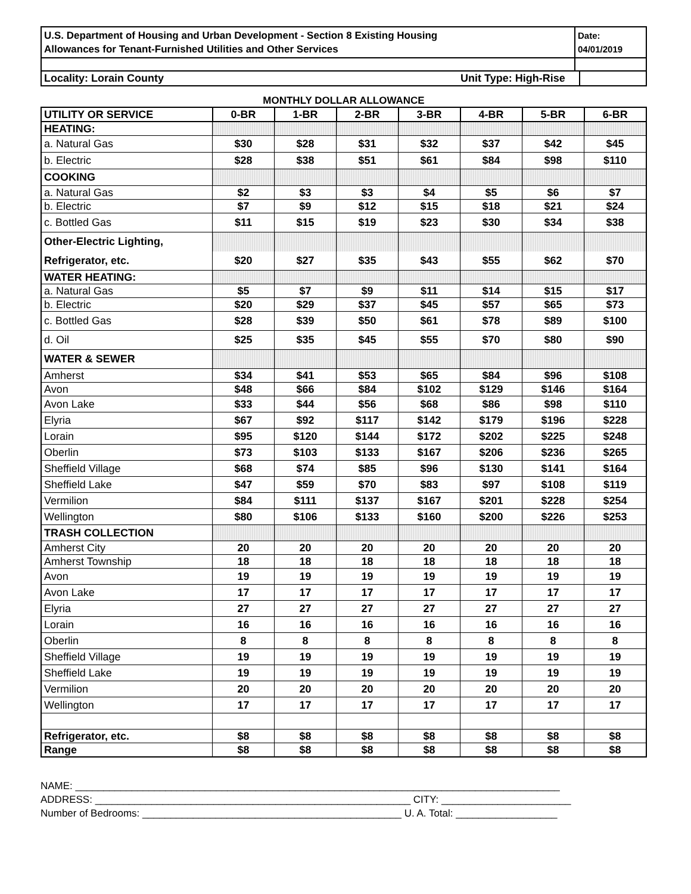U.S. Department of Housing and Urban Development - Section 8 Existing Housing
Allowances for Tenant-Furnished Utilities and Other Services
Date:
04/01/2019
Locality: Lorain County Unit Type: High-Rise
MONTHLY DOLLAR ALLOWANCE
| UTILITY OR SERVICE | 0-BR | 1-BR | 2-BR | 3-BR | 4-BR | 5-BR | 6-BR |
| --- | --- | --- | --- | --- | --- | --- | --- |
| HEATING: | | | | | | | |
| a. Natural Gas | $30 | $28 | $31 | $32 | $37 | $42 | $45 |
| b. Electric | $28 | $38 | $51 | $61 | $84 | $98 | $110 |
| COOKING | | | | | | | |
| a. Natural Gas | $2 | $3 | $3 | $4 | $5 | $6 | $7 |
| b. Electric | $7 | $9 | $12 | $15 | $18 | $21 | $24 |
| c. Bottled Gas | $11 | $15 | $19 | $23 | $30 | $34 | $38 |
| Other-Electric Lighting, | | | | | | | |
| Refrigerator, etc. | $20 | $27 | $35 | $43 | $55 | $62 | $70 |
| WATER HEATING: | | | | | | | |
| a. Natural Gas | $5 | $7 | $9 | $11 | $14 | $15 | $17 |
| b. Electric | $20 | $29 | $37 | $45 | $57 | $65 | $73 |
| c. Bottled Gas | $28 | $39 | $50 | $61 | $78 | $89 | $100 |
| d. Oil | $25 | $35 | $45 | $55 | $70 | $80 | $90 |
| WATER & SEWER | | | | | | | |
| Amherst | $34 | $41 | $53 | $65 | $84 | $96 | $108 |
| Avon | $48 | $66 | $84 | $102 | $129 | $146 | $164 |
| Avon Lake | $33 | $44 | $56 | $68 | $86 | $98 | $110 |
| Elyria | $67 | $92 | $117 | $142 | $179 | $196 | $228 |
| Lorain | $95 | $120 | $144 | $172 | $202 | $225 | $248 |
| Oberlin | $73 | $103 | $133 | $167 | $206 | $236 | $265 |
| Sheffield Village | $68 | $74 | $85 | $96 | $130 | $141 | $164 |
| Sheffield Lake | $47 | $59 | $70 | $83 | $97 | $108 | $119 |
| Vermilion | $84 | $111 | $137 | $167 | $201 | $228 | $254 |
| Wellington | $80 | $106 | $133 | $160 | $200 | $226 | $253 |
| TRASH COLLECTION | | | | | | | |
| Amherst City | 20 | 20 | 20 | 20 | 20 | 20 | 20 |
| Amherst Township | 18 | 18 | 18 | 18 | 18 | 18 | 18 |
| Avon | 19 | 19 | 19 | 19 | 19 | 19 | 19 |
| Avon Lake | 17 | 17 | 17 | 17 | 17 | 17 | 17 |
| Elyria | 27 | 27 | 27 | 27 | 27 | 27 | 27 |
| Lorain | 16 | 16 | 16 | 16 | 16 | 16 | 16 |
| Oberlin | 8 | 8 | 8 | 8 | 8 | 8 | 8 |
| Sheffield Village | 19 | 19 | 19 | 19 | 19 | 19 | 19 |
| Sheffield Lake | 19 | 19 | 19 | 19 | 19 | 19 | 19 |
| Vermilion | 20 | 20 | 20 | 20 | 20 | 20 | 20 |
| Wellington | 17 | 17 | 17 | 17 | 17 | 17 | 17 |
| Refrigerator, etc. | $8 | $8 | $8 | $8 | $8 | $8 | $8 |
| Range | $8 | $8 | $8 | $8 | $8 | $8 | $8 |
NAME: ______________________________________________________________________________________
ADDRESS: ________________________________________________________ CITY: _______________________
Number of Bedrooms: ______________________________________________ U. A. Total: __________________